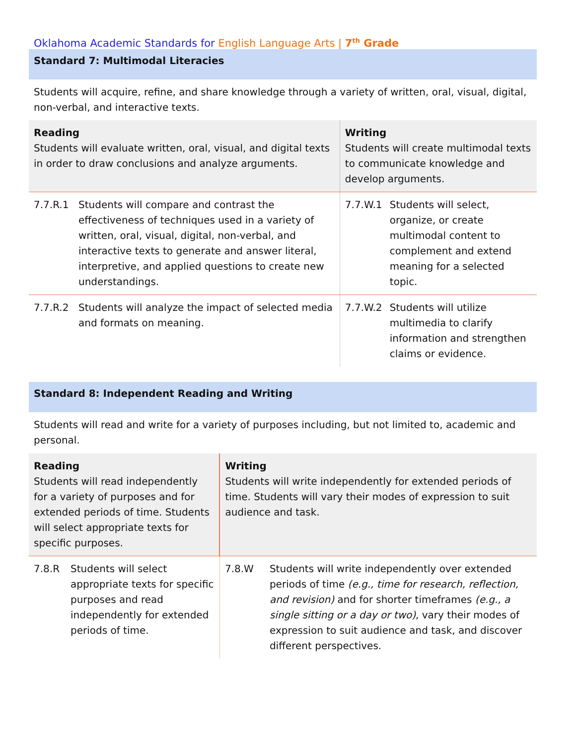Oklahoma Academic Standards for English Language Arts | 7<sup>th</sup> Grade
Standard 7: Multimodal Literacies
Students will acquire, refine, and share knowledge through a variety of written, oral, visual, digital, non-verbal, and interactive texts.
| Reading Students will evaluate written, oral, visual, and digital texts in order to draw conclusions and analyze arguments. | | Writing Students will create multimodal texts to communicate knowledge and develop arguments. | |
| 7.7.R.1 | Students will compare and contrast the effectiveness of techniques used in a variety of written, oral, visual, digital, non-verbal, and interactive texts to generate and answer literal, interpretive, and applied questions to create new understandings. | 7.7.W.1 | Students will select, organize, or create multimodal content to complement and extend meaning for a selected topic. |
| 7.7.R.2 | Students will analyze the impact of selected media and formats on meaning. | 7.7.W.2 | Students will utilize multimedia to clarify information and strengthen claims or evidence. |
Standard 8: Independent Reading and Writing
Students will read and write for a variety of purposes including, but not limited to, academic and personal.
| Reading Students will read independently for a variety of purposes and for extended periods of time. Students will select appropriate texts for specific purposes. | | Writing Students will write independently for extended periods of time. Students will vary their modes of expression to suit audience and task. | |
| 7.8.R | Students will select appropriate texts for specific purposes and read independently for extended periods of time. | 7.8.W | Students will write independently over extended periods of time (e.g., time for research, reflection, and revision) and for shorter timeframes (e.g., a single sitting or a day or two) , vary their modes of expression to suit audience and task, and discover different perspectives. |